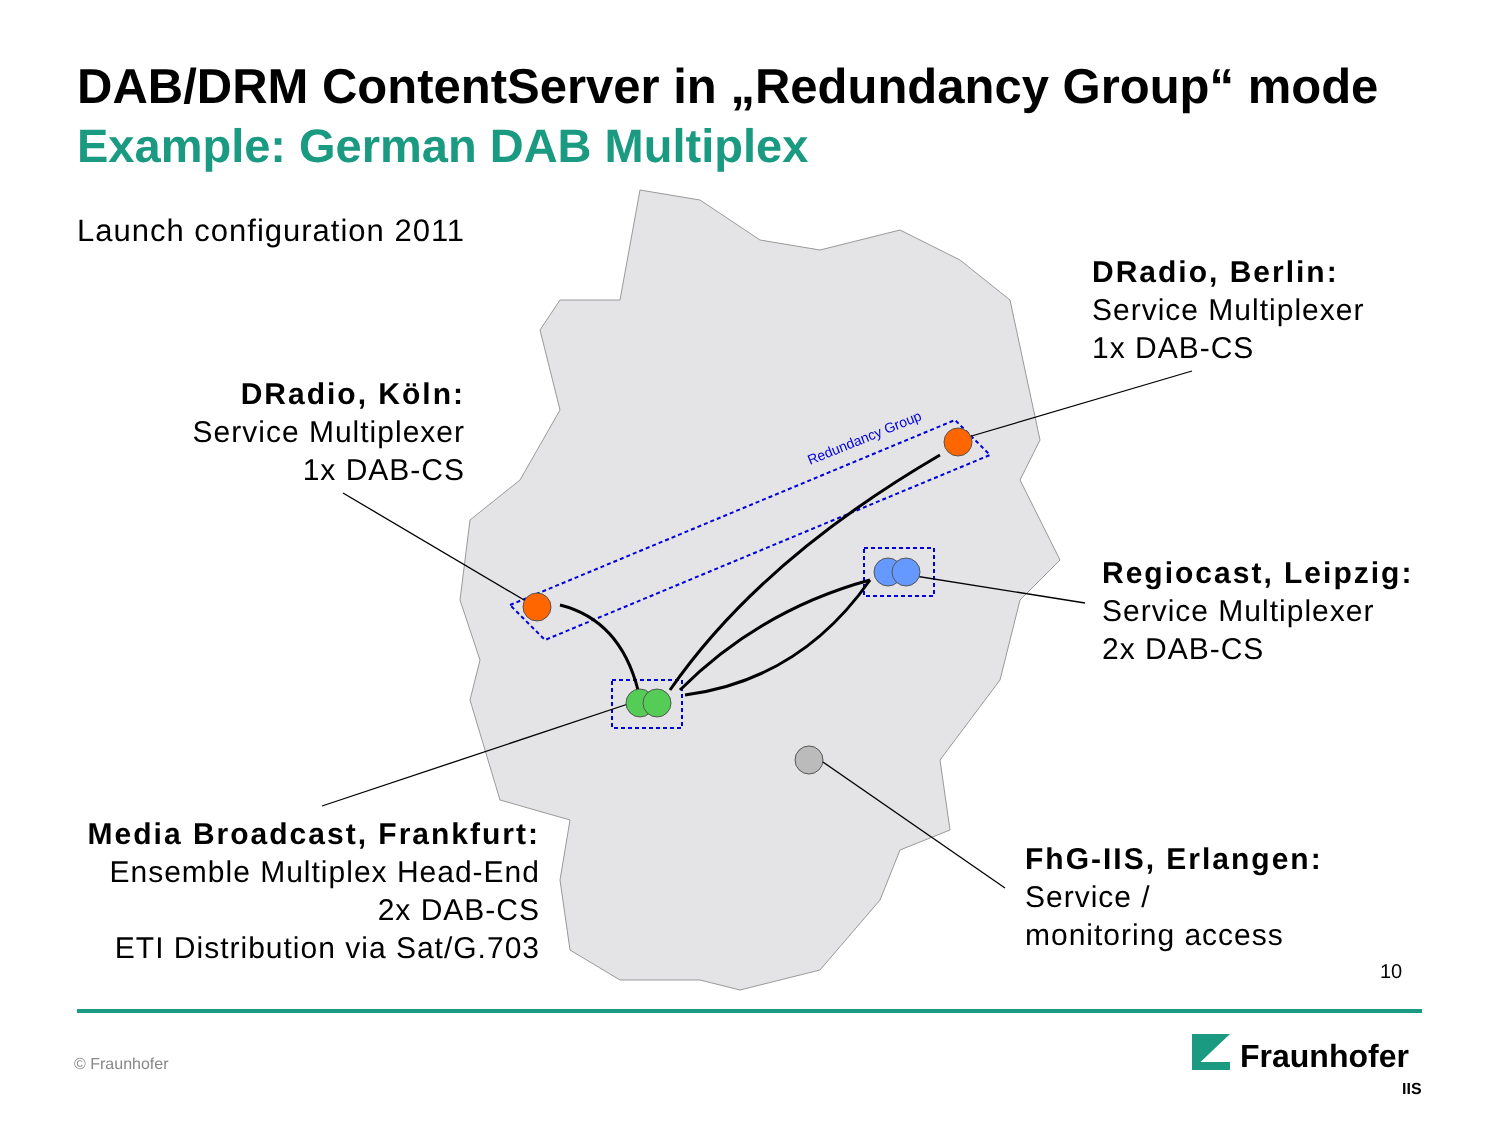Redundancy Group
DAB/DRM ContentServer in „Redundancy Group“ mode
Example: German DAB Multiplex
Launch configuration 2011
DRadio, Köln:
Service Multiplexer
1x DAB-CS
DRadio, Berlin:
Service Multiplexer
1x DAB-CS
Regiocast, Leipzig:
Service Multiplexer
2x DAB-CS
Media Broadcast, Frankfurt:
Ensemble Multiplex Head-End
2x DAB-CS
ETI Distribution via Sat/G.703
FhG-IIS, Erlangen:
Service /
monitoring access
10
© Fraunhofer Fraunhofer
IIS